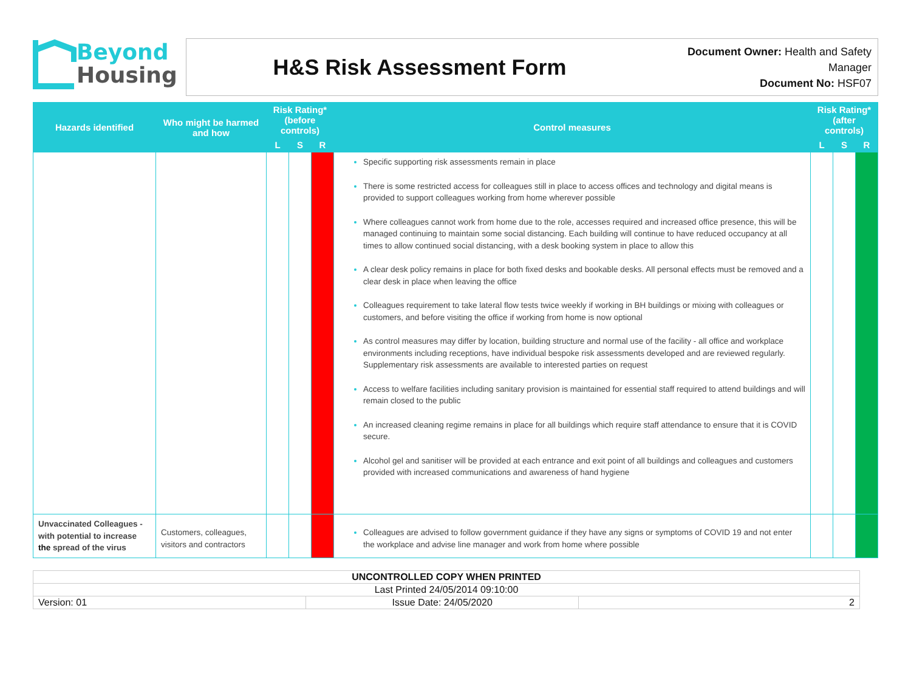Beyond
Housing
H&S Risk Assessment Form
Document Owner: Health and Safety Manager
Document No: HSF07
| Hazards identified | Who might be harmed and how | Risk Rating* (before controls) | | | Control measures | Risk Rating* (after controls) | | |
| --- | --- | --- | --- | --- | --- | --- | --- | --- |
| | | L | S | R | | L | S | R |
| | | | | | Specific supporting risk assessments remain in place There is some restricted access for colleagues still in place to access offices and technology and digital means is provided to support colleagues working from home wherever possible Where colleagues cannot work from home due to the role, accesses required and increased office presence, this will be managed continuing to maintain some social distancing. Each building will continue to have reduced occupancy at all times to allow continued social distancing, with a desk booking system in place to allow this A clear desk policy remains in place for both fixed desks and bookable desks. All personal effects must be removed and a clear desk in place when leaving the office Colleagues requirement to take lateral flow tests twice weekly if working in BH buildings or mixing with colleagues or customers, and before visiting the office if working from home is now optional As control measures may differ by location, building structure and normal use of the facility - all office and workplace environments including receptions, have individual bespoke risk assessments developed and are reviewed regularly. Supplementary risk assessments are available to interested parties on request Access to welfare facilities including sanitary provision is maintained for essential staff required to attend buildings and will remain closed to the public An increased cleaning regime remains in place for all buildings which require staff attendance to ensure that it is COVID secure. Alcohol gel and sanitiser will be provided at each entrance and exit point of all buildings and colleagues and customers provided with increased communications and awareness of hand hygiene | | | |
| Unvaccinated Colleagues - with potential to increase the spread of the virus | Customers, colleagues, visitors and contractors | | | | Colleagues are advised to follow government guidance if they have any signs or symptoms of COVID 19 and not enter the workplace and advise line manager and work from home where possible | | | |
| UNCONTROLLED COPY WHEN PRINTED | | |
| Last Printed 24/05/2014 09:10:00 | | |
| Version: 01 | Issue Date: 24/05/2020 | 2 |